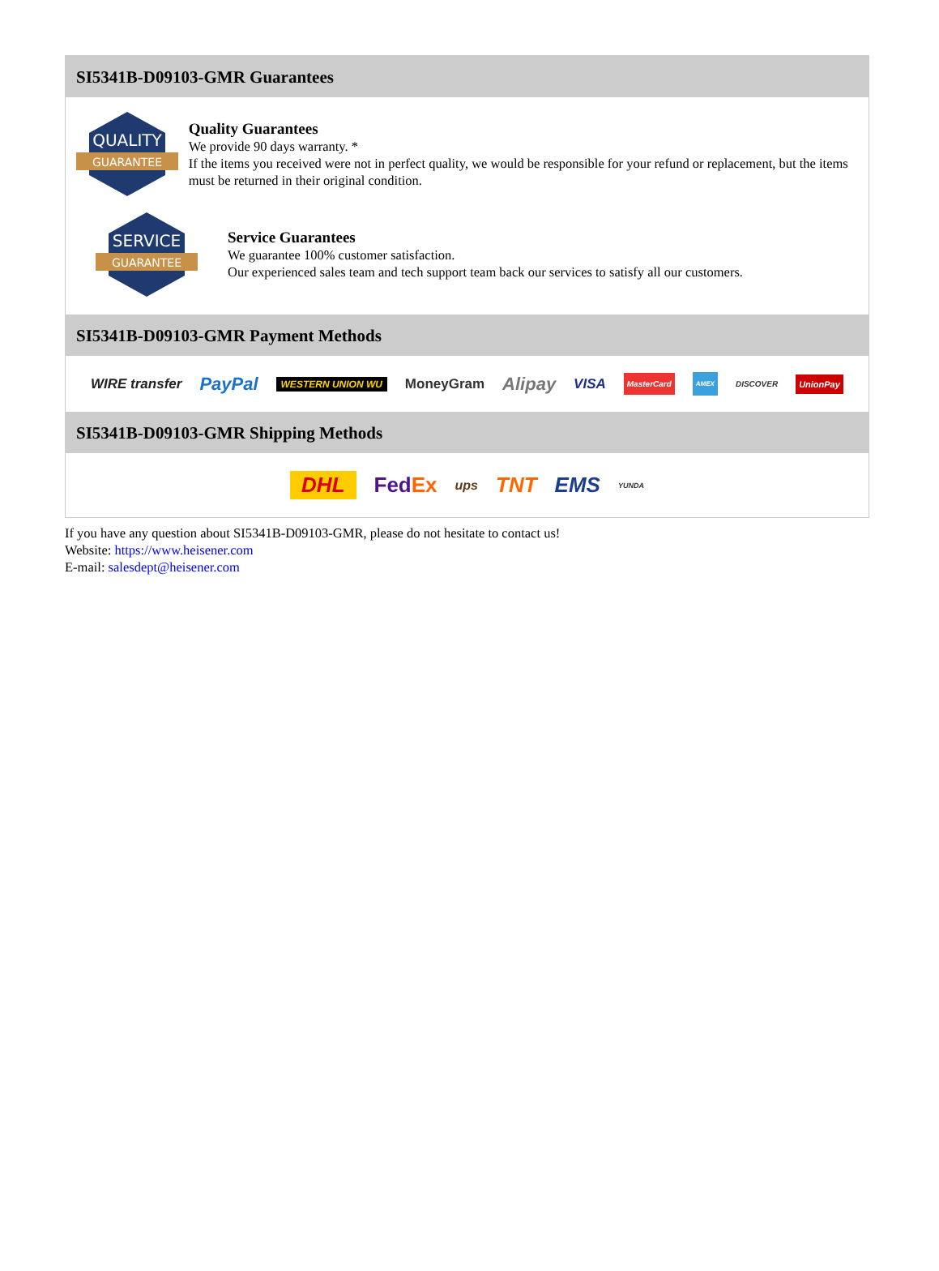SI5341B-D09103-GMR Guarantees
QUALITY
GUARANTEE
Quality Guarantees
We provide 90 days warranty. *
If the items you received were not in perfect quality, we would be responsible for your refund or replacement, but the items must be returned in their original condition.
SERVICE
GUARANTEE
Service Guarantees
We guarantee 100% customer satisfaction.
Our experienced sales team and tech support team back our services to satisfy all our customers.
SI5341B-D09103-GMR Payment Methods
WIRE transfer PayPal WESTERN UNION WU MoneyGram Alipay VISA MasterCard AMEX DISCOVER UnionPay
SI5341B-D09103-GMR Shipping Methods
DHL FedEx ups TNT EMS YUNDA
If you have any question about SI5341B-D09103-GMR, please do not hesitate to contact us!
Website: https://www.heisener.com
E-mail: salesdept@heisener.com